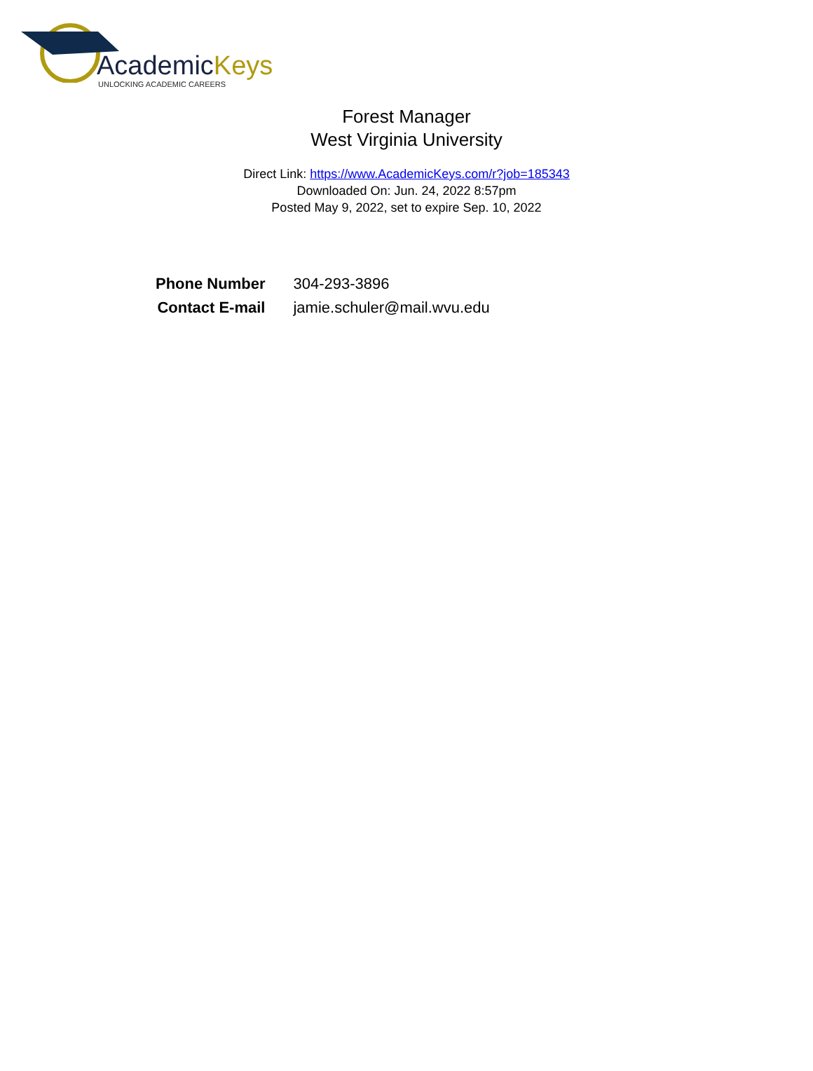AcademicKeys
UNLOCKING ACADEMIC CAREERS
Forest Manager
West Virginia University
Direct Link: https://www.AcademicKeys.com/r?job=185343
Downloaded On: Jun. 24, 2022 8:57pm
Posted May 9, 2022, set to expire Sep. 10, 2022
| Phone Number | 304-293-3896 |
| Contact E-mail | jamie.schuler@mail.wvu.edu |